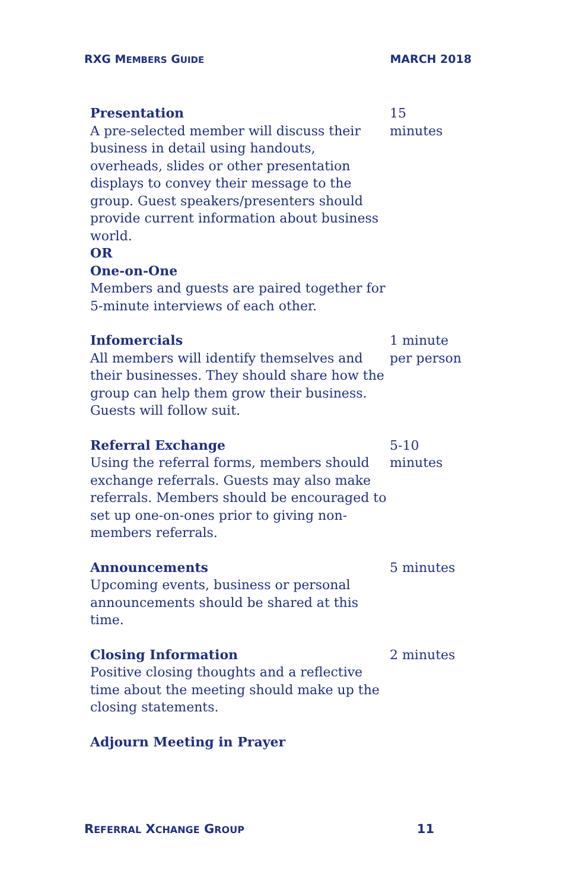RXG MEMBERS GUIDE MARCH 2018
| Presentation A pre-selected member will discuss their business in detail using handouts, overheads, slides or other presentation displays to convey their message to the group. Guest speakers/presenters should provide current information about business world. OR One-on-One Members and guests are paired together for 5-minute interviews of each other. | 15 minutes |
| Infomercials All members will identify themselves and their businesses. They should share how the group can help them grow their business. Guests will follow suit. | 1 minute per person |
| Referral Exchange Using the referral forms, members should exchange referrals. Guests may also make referrals. Members should be encouraged to set up one-on-ones prior to giving non-members referrals. | 5-10 minutes |
| Announcements Upcoming events, business or personal announcements should be shared at this time. | 5 minutes |
| Closing Information Positive closing thoughts and a reflective time about the meeting should make up the closing statements. | 2 minutes |
| Adjourn Meeting in Prayer | |
REFERRAL XCHANGE GROUP 11